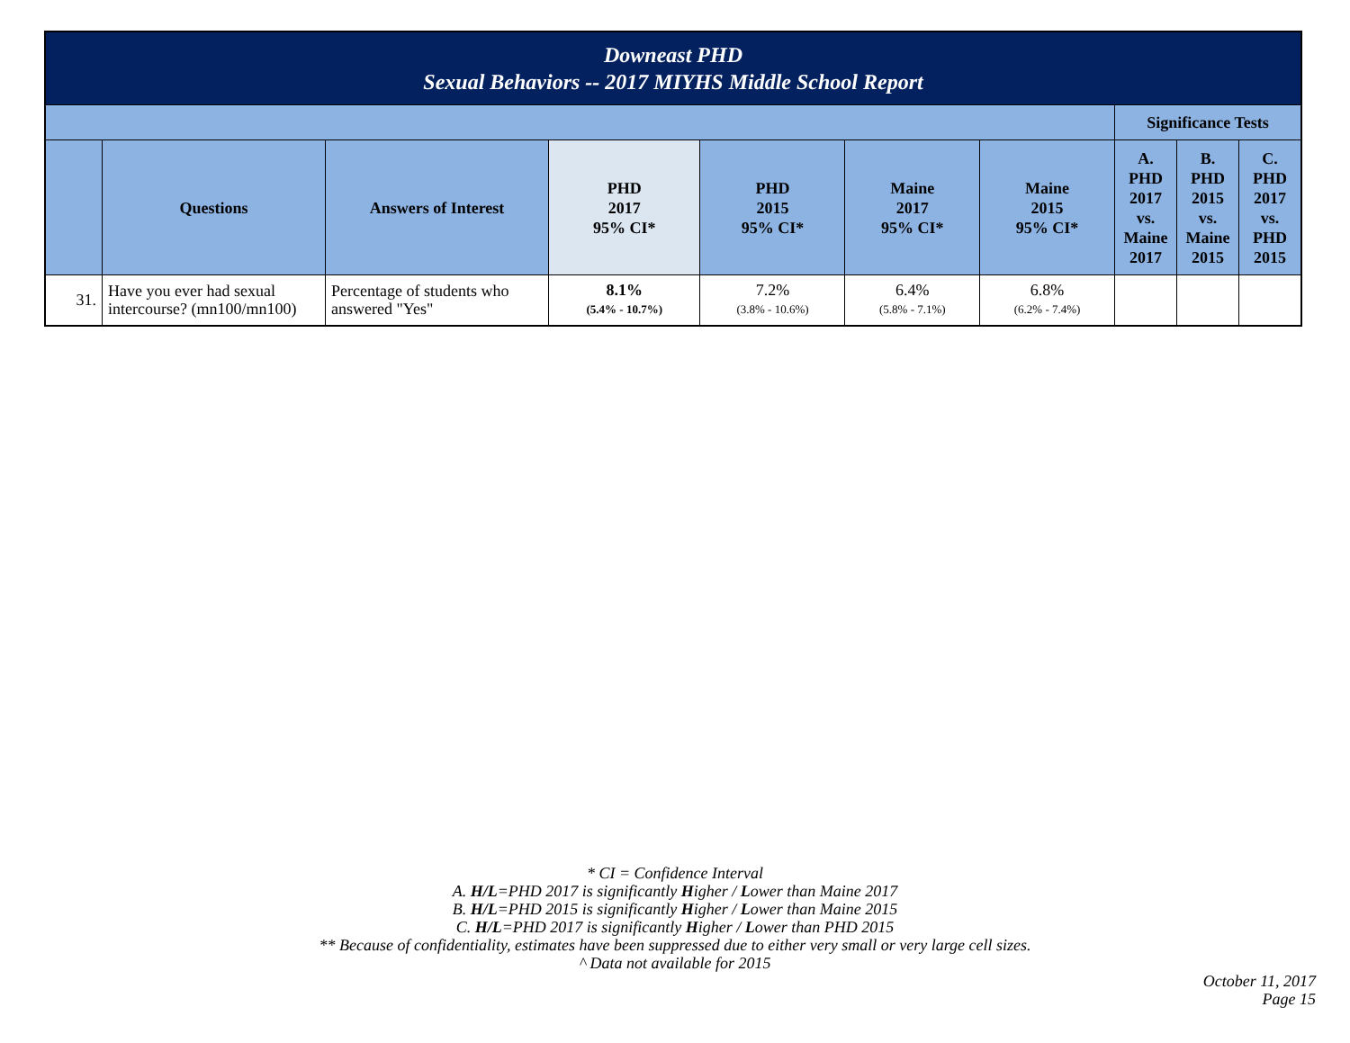| Downeast PHD Sexual Behaviors -- 2017 MIYHS Middle School Report | | | | | | | | | |
| | | | | | | | Significance Tests | | |
| | Questions | Answers of Interest | PHD 2017 95% CI* | PHD 2015 95% CI* | Maine 2017 95% CI* | Maine 2015 95% CI* | A. PHD 2017 vs. Maine 2017 | B. PHD 2015 vs. Maine 2015 | C. PHD 2017 vs. PHD 2015 |
| 31. | Have you ever had sexual intercourse? (mn100/mn100) | Percentage of students who answered "Yes" | 8.1% (5.4% - 10.7%) | 7.2% (3.8% - 10.6%) | 6.4% (5.8% - 7.1%) | 6.8% (6.2% - 7.4%) | | | |
* CI = Confidence Interval
A. H/L=PHD 2017 is significantly Higher / Lower than Maine 2017
B. H/L=PHD 2015 is significantly Higher / Lower than Maine 2015
C. H/L=PHD 2017 is significantly Higher / Lower than PHD 2015
** Because of confidentiality, estimates have been suppressed due to either very small or very large cell sizes.
^ Data not available for 2015
October 11, 2017
Page 15